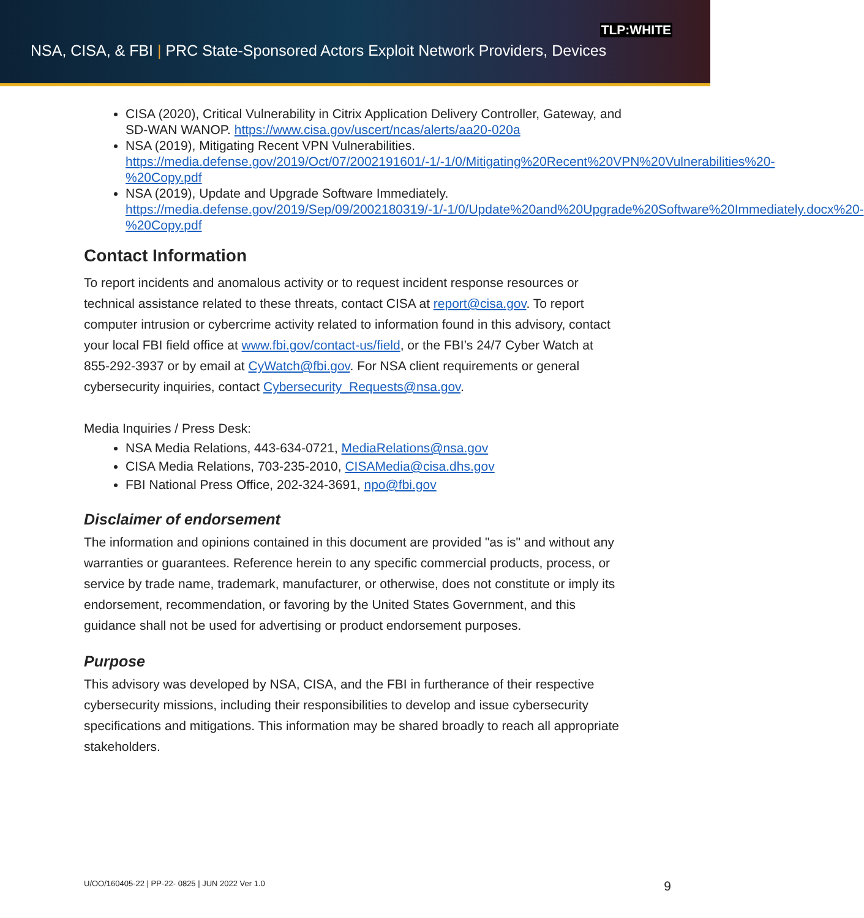TLP:WHITE
NSA, CISA, & FBI | PRC State-Sponsored Actors Exploit Network Providers, Devices
CISA (2020), Critical Vulnerability in Citrix Application Delivery Controller, Gateway, and SD-WAN WANOP. https://www.cisa.gov/uscert/ncas/alerts/aa20-020a
NSA (2019), Mitigating Recent VPN Vulnerabilities. https://media.defense.gov/2019/Oct/07/2002191601/-1/-1/0/Mitigating%20Recent%20VPN%20Vulnerabilities%20-%20Copy.pdf
NSA (2019), Update and Upgrade Software Immediately. https://media.defense.gov/2019/Sep/09/2002180319/-1/-1/0/Update%20and%20Upgrade%20Software%20Immediately.docx%20-%20Copy.pdf
Contact Information
To report incidents and anomalous activity or to request incident response resources or technical assistance related to these threats, contact CISA at report@cisa.gov. To report computer intrusion or cybercrime activity related to information found in this advisory, contact your local FBI field office at www.fbi.gov/contact-us/field, or the FBI’s 24/7 Cyber Watch at 855-292-3937 or by email at CyWatch@fbi.gov. For NSA client requirements or general cybersecurity inquiries, contact Cybersecurity_Requests@nsa.gov.
Media Inquiries / Press Desk:
NSA Media Relations, 443-634-0721, MediaRelations@nsa.gov
CISA Media Relations, 703-235-2010, CISAMedia@cisa.dhs.gov
FBI National Press Office, 202-324-3691, npo@fbi.gov
Disclaimer of endorsement
The information and opinions contained in this document are provided "as is" and without any warranties or guarantees. Reference herein to any specific commercial products, process, or service by trade name, trademark, manufacturer, or otherwise, does not constitute or imply its endorsement, recommendation, or favoring by the United States Government, and this guidance shall not be used for advertising or product endorsement purposes.
Purpose
This advisory was developed by NSA, CISA, and the FBI in furtherance of their respective cybersecurity missions, including their responsibilities to develop and issue cybersecurity specifications and mitigations. This information may be shared broadly to reach all appropriate stakeholders.
U/OO/160405-22 | PP-22- 0825 | JUN 2022 Ver 1.0 9